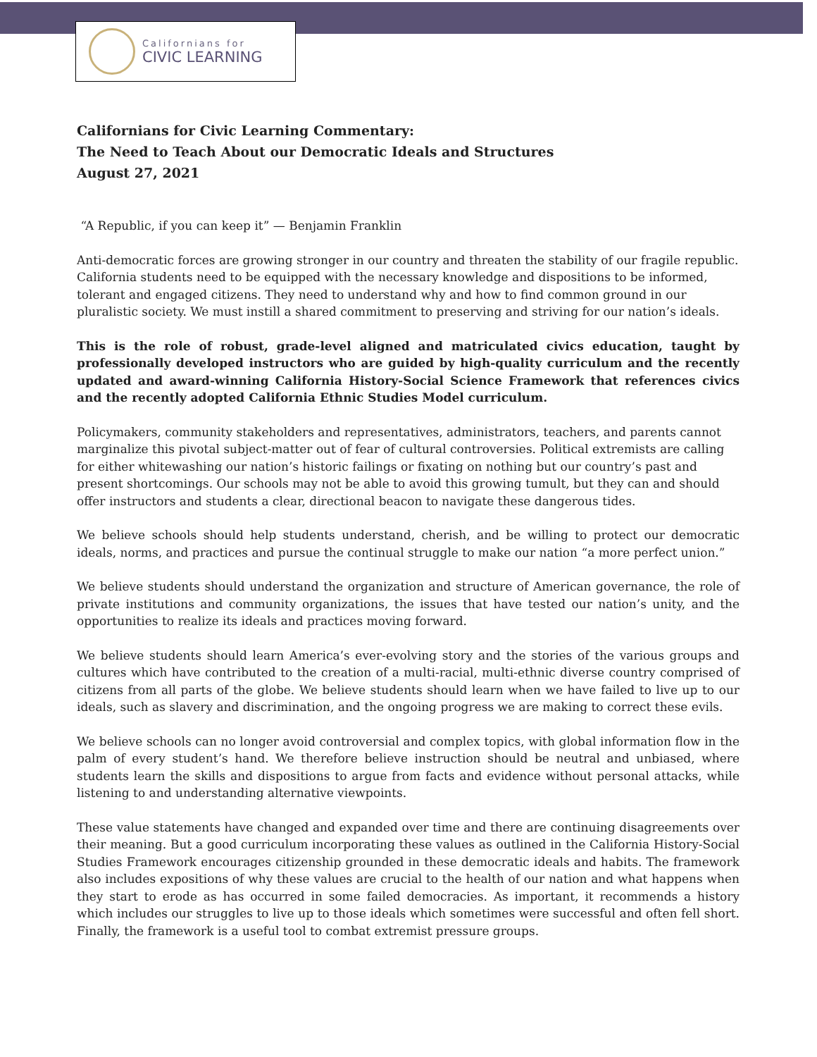Californians for
CIVIC LEARNING
Californians for Civic Learning Commentary:
The Need to Teach About our Democratic Ideals and Structures
August 27, 2021
“A Republic, if you can keep it” — Benjamin Franklin
Anti-democratic forces are growing stronger in our country and threaten the stability of our fragile republic. California students need to be equipped with the necessary knowledge and dispositions to be informed, tolerant and engaged citizens. They need to understand why and how to find common ground in our pluralistic society. We must instill a shared commitment to preserving and striving for our nation’s ideals.
This is the role of robust, grade-level aligned and matriculated civics education, taught by professionally developed instructors who are guided by high-quality curriculum and the recently updated and award-winning California History-Social Science Framework that references civics and the recently adopted California Ethnic Studies Model curriculum.
Policymakers, community stakeholders and representatives, administrators, teachers, and parents cannot marginalize this pivotal subject-matter out of fear of cultural controversies. Political extremists are calling for either whitewashing our nation’s historic failings or fixating on nothing but our country’s past and present shortcomings. Our schools may not be able to avoid this growing tumult, but they can and should offer instructors and students a clear, directional beacon to navigate these dangerous tides.
We believe schools should help students understand, cherish, and be willing to protect our democratic ideals, norms, and practices and pursue the continual struggle to make our nation “a more perfect union.”
We believe students should understand the organization and structure of American governance, the role of private institutions and community organizations, the issues that have tested our nation’s unity, and the opportunities to realize its ideals and practices moving forward.
We believe students should learn America’s ever-evolving story and the stories of the various groups and cultures which have contributed to the creation of a multi-racial, multi-ethnic diverse country comprised of citizens from all parts of the globe. We believe students should learn when we have failed to live up to our ideals, such as slavery and discrimination, and the ongoing progress we are making to correct these evils.
We believe schools can no longer avoid controversial and complex topics, with global information flow in the palm of every student’s hand. We therefore believe instruction should be neutral and unbiased, where students learn the skills and dispositions to argue from facts and evidence without personal attacks, while listening to and understanding alternative viewpoints.
These value statements have changed and expanded over time and there are continuing disagreements over their meaning. But a good curriculum incorporating these values as outlined in the California History-Social Studies Framework encourages citizenship grounded in these democratic ideals and habits. The framework also includes expositions of why these values are crucial to the health of our nation and what happens when they start to erode as has occurred in some failed democracies. As important, it recommends a history which includes our struggles to live up to those ideals which sometimes were successful and often fell short. Finally, the framework is a useful tool to combat extremist pressure groups.